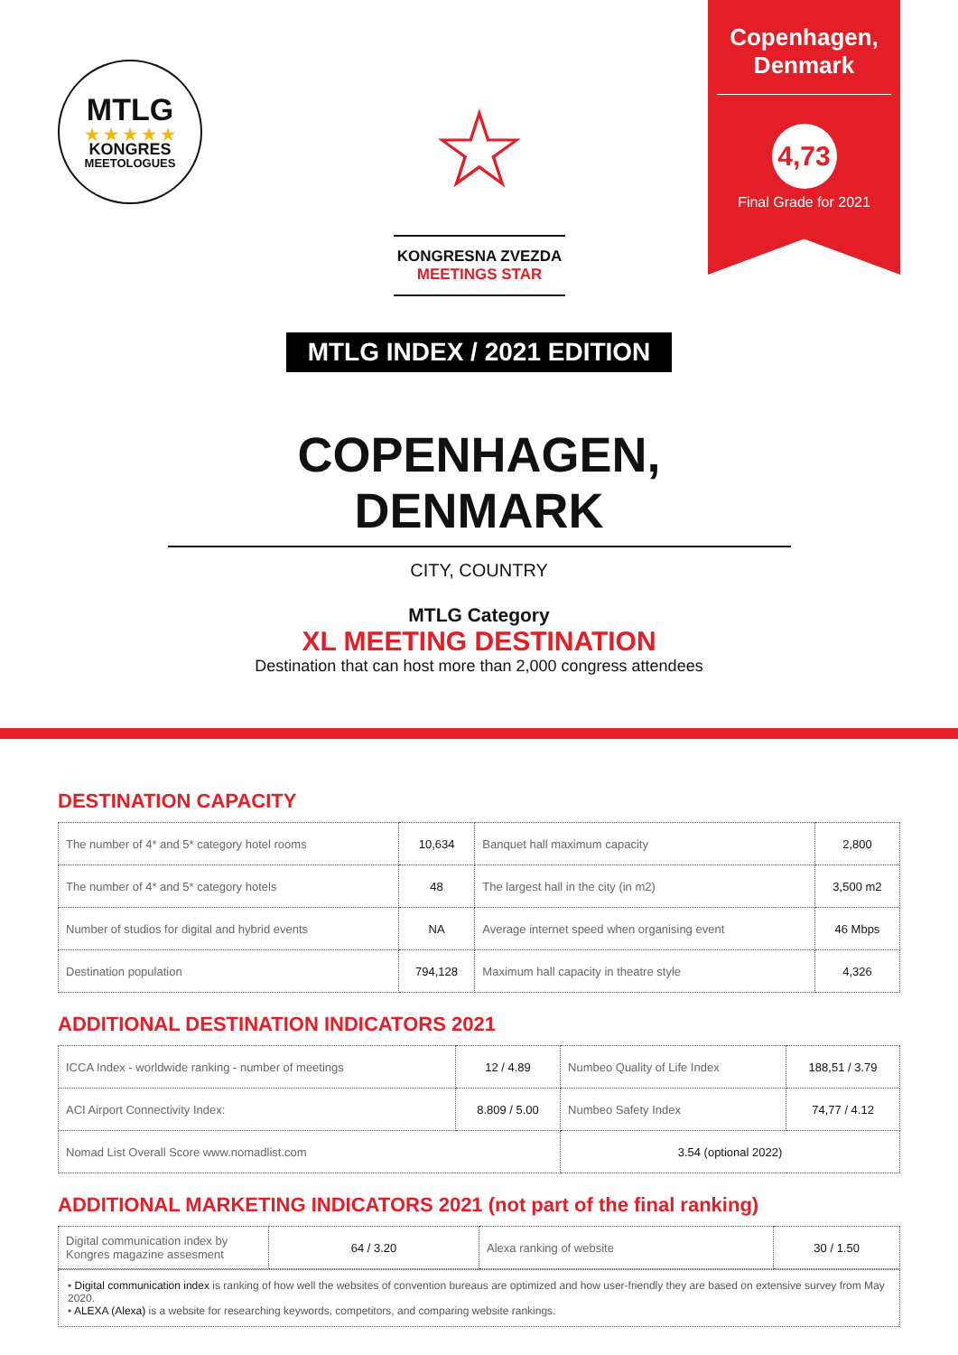MTLG
★ ★ ★ ★ ★
KONGRES
MEETOLOGUES
☆
KONGRESNA ZVEZDA
MEETINGS STAR
Copenhagen, Denmark
4,73
Final Grade for 2021
MTLG INDEX / 2021 EDITION
COPENHAGEN, DENMARK
CITY, COUNTRY
MTLG Category
XL MEETING DESTINATION
Destination that can host more than 2,000 congress attendees
DESTINATION CAPACITY
| The number of 4* and 5* category hotel rooms | 10,634 | Banquet hall maximum capacity | 2,800 |
| The number of 4* and 5* category hotels | 48 | The largest hall in the city (in m2) | 3,500 m2 |
| Number of studios for digital and hybrid events | NA | Average internet speed when organising event | 46 Mbps |
| Destination population | 794,128 | Maximum hall capacity in theatre style | 4,326 |
ADDITIONAL DESTINATION INDICATORS 2021
| ICCA Index - worldwide ranking - number of meetings | 12 / 4.89 | Numbeo Quality of Life Index | 188,51 / 3.79 |
| ACI Airport Connectivity Index: | 8.809 / 5.00 | Numbeo Safety Index | 74,77 / 4.12 |
| Nomad List Overall Score www.nomadlist.com | | 3.54 (optional 2022) | |
ADDITIONAL MARKETING INDICATORS 2021 (not part of the final ranking)
| Digital communication index by Kongres magazine assesment | 64 / 3.20 | Alexa ranking of website | 30 / 1.50 |
• Digital communication index is ranking of how well the websites of convention bureaus are optimized and how user-friendly they are based on extensive survey from May 2020.
• ALEXA (Alexa) is a website for researching keywords, competitors, and comparing website rankings.